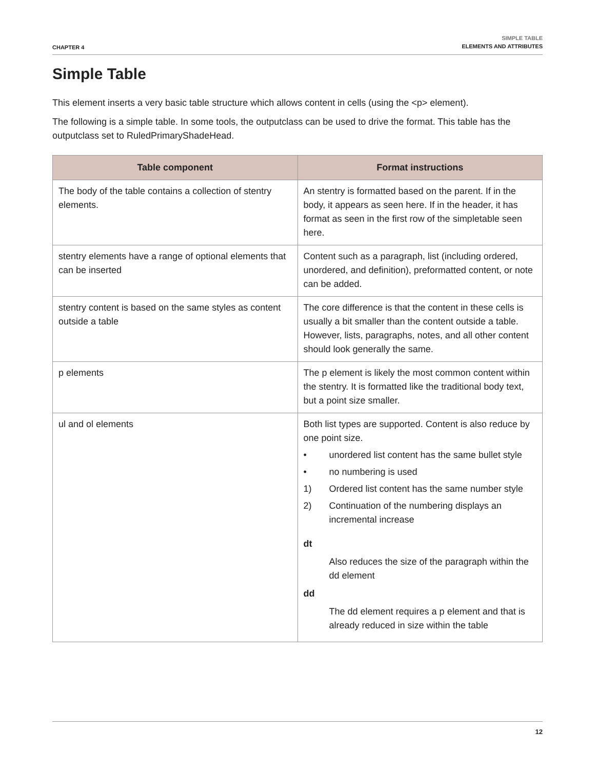CHAPTER 4
SIMPLE TABLE
ELEMENTS AND ATTRIBUTES
Simple Table
This element inserts a very basic table structure which allows content in cells (using the <p> element).
The following is a simple table. In some tools, the outputclass can be used to drive the format. This table has the outputclass set to RuledPrimaryShadeHead.
| Table component | Format instructions |
| --- | --- |
| The body of the table contains a collection of stentry elements. | An stentry is formatted based on the parent. If in the body, it appears as seen here. If in the header, it has format as seen in the first row of the simpletable seen here. |
| stentry elements have a range of optional elements that can be inserted | Content such as a paragraph, list (including ordered, unordered, and definition), preformatted content, or note can be added. |
| stentry content is based on the same styles as content outside a table | The core difference is that the content in these cells is usually a bit smaller than the content outside a table. However, lists, paragraphs, notes, and all other content should look generally the same. |
| p elements | The p element is likely the most common content within the stentry. It is formatted like the traditional body text, but a point size smaller. |
| ul and ol elements | Both list types are supported. Content is also reduce by one point size. • unordered list content has the same bullet style • no numbering is used 1) Ordered list content has the same number style 2) Continuation of the numbering displays an incremental increase dt Also reduces the size of the paragraph within the dd element dd The dd element requires a p element and that is already reduced in size within the table |
12